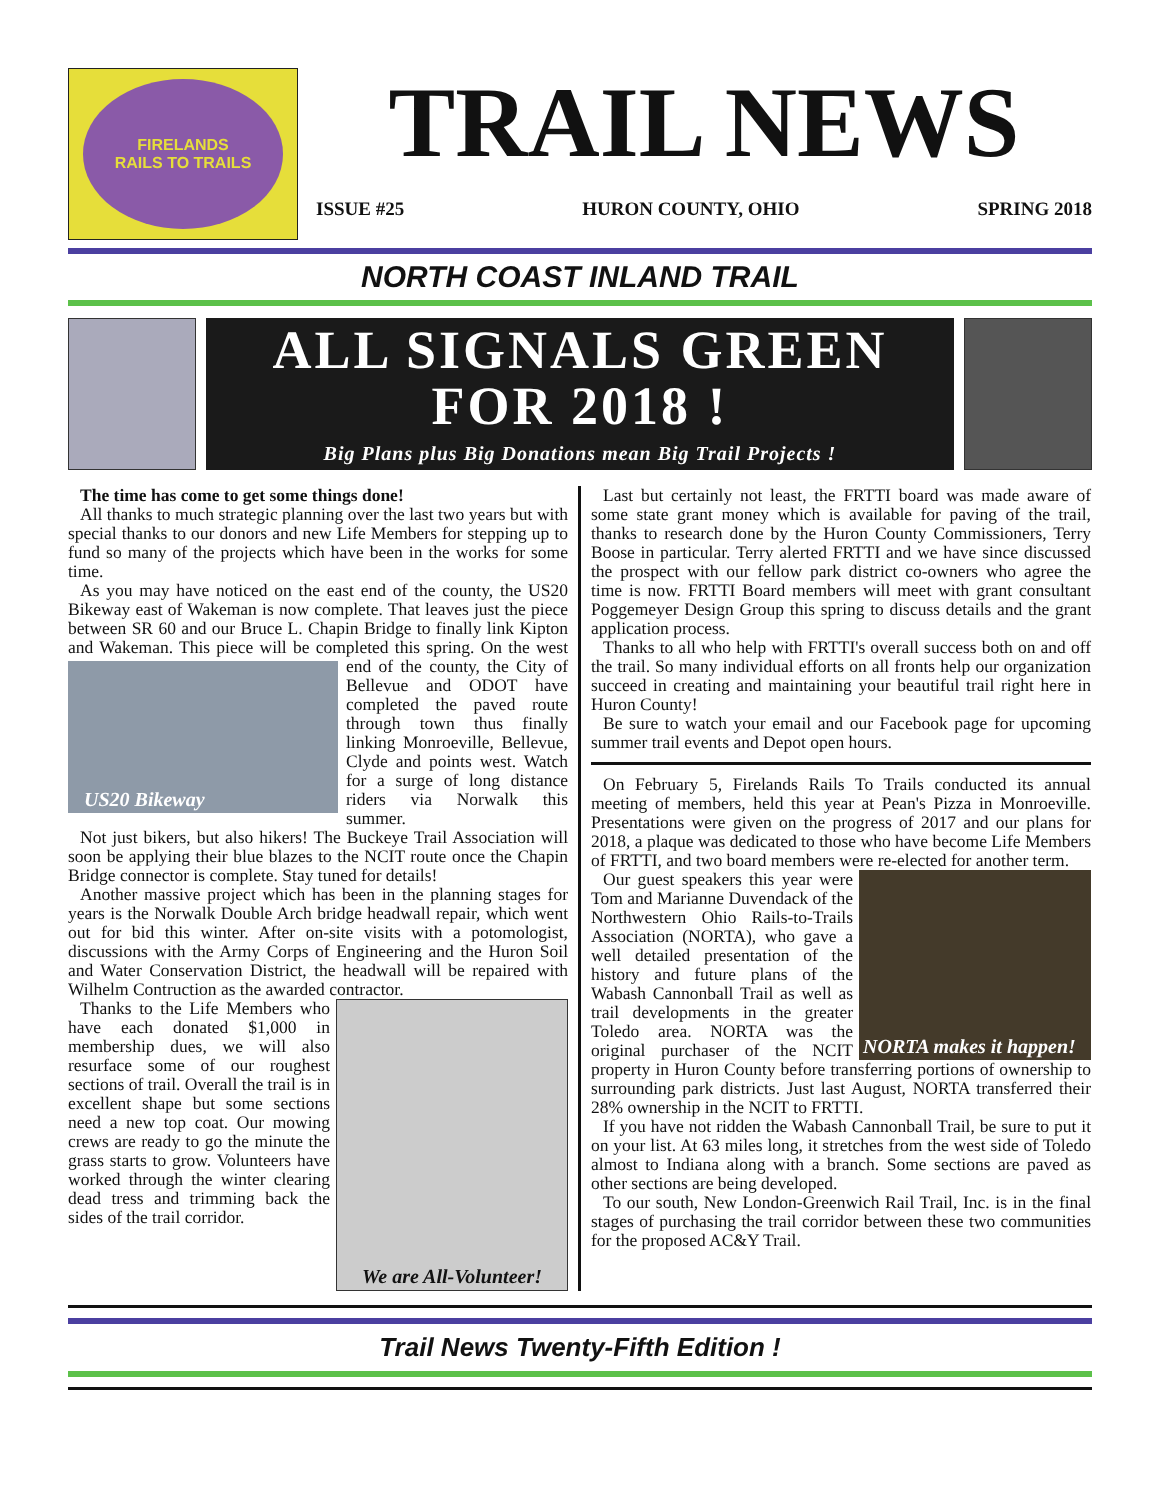FIRELANDS
RAILS TO TRAILS
TRAIL NEWS
ISSUE #25 HURON COUNTY, OHIO SPRING 2018
NORTH COAST INLAND TRAIL
ALL SIGNALS GREEN
FOR 2018 !
Big Plans plus Big Donations mean Big Trail Projects !
The time has come to get some things done!
All thanks to much strategic planning over the last two years but with special thanks to our donors and new Life Members for stepping up to fund so many of the projects which have been in the works for some time.
As you may have noticed on the east end of the county, the US20 Bikeway east of Wakeman is now complete. That leaves just the piece between SR 60 and our Bruce L. Chapin Bridge to finally link Kipton and Wakeman. This piece will be completed this spring. On the west end of the
US20 Bikeway
county, the City of Bellevue and ODOT have completed the paved route through town thus finally linking Monroeville, Bellevue, Clyde and points west. Watch for a surge of long distance riders via Norwalk this summer.
Not just bikers, but also hikers! The Buckeye Trail Association will soon be applying their blue blazes to the NCIT route once the Chapin Bridge connector is complete. Stay tuned for details!
Another massive project which has been in the planning stages for years is the Norwalk Double Arch bridge headwall repair, which went out for bid this winter. After on-site visits with a potomologist, discussions with the Army Corps of Engineering and the Huron Soil and Water Conservation District, the headwall will be repaired with Wilhelm Contruction as the awarded contractor.
We are All-Volunteer!
Thanks to the Life Members who have each donated $1,000 in membership dues, we will also resurface some of our roughest sections of trail. Overall the trail is in excellent shape but some sections need a new top coat. Our mowing crews are ready to go the minute the grass starts to grow. Volunteers have worked through the winter clearing dead tress and trimming back the sides of the trail corridor.
Last but certainly not least, the FRTTI board was made aware of some state grant money which is available for paving of the trail, thanks to research done by the Huron County Commissioners, Terry Boose in particular. Terry alerted FRTTI and we have since discussed the prospect with our fellow park district co-owners who agree the time is now. FRTTI Board members will meet with grant consultant Poggemeyer Design Group this spring to discuss details and the grant application process.
Thanks to all who help with FRTTI's overall success both on and off the trail. So many individual efforts on all fronts help our organization succeed in creating and maintaining your beautiful trail right here in Huron County!
Be sure to watch your email and our Facebook page for upcoming summer trail events and Depot open hours.
On February 5, Firelands Rails To Trails conducted its annual meeting of members, held this year at Pean's Pizza in Monroeville. Presentations were given on the progress of 2017 and our plans for 2018, a plaque was dedicated to those who have become Life Members of FRTTI, and two board members were re-elected for another term.
NORTA makes it happen!
Our guest speakers this year were Tom and Marianne Duvendack of the Northwestern Ohio Rails-to-Trails Association (NORTA), who gave a well detailed presentation of the history and future plans of the Wabash Cannonball Trail as well as trail developments in the greater Toledo area. NORTA was the original purchaser of the NCIT property in Huron County before transferring portions of ownership to surrounding park districts. Just last August, NORTA transferred their 28% ownership in the NCIT to FRTTI.
If you have not ridden the Wabash Cannonball Trail, be sure to put it on your list. At 63 miles long, it stretches from the west side of Toledo almost to Indiana along with a branch. Some sections are paved as other sections are being developed.
To our south, New London-Greenwich Rail Trail, Inc. is in the final stages of purchasing the trail corridor between these two communities for the proposed AC&Y Trail.
Trail News Twenty-Fifth Edition !